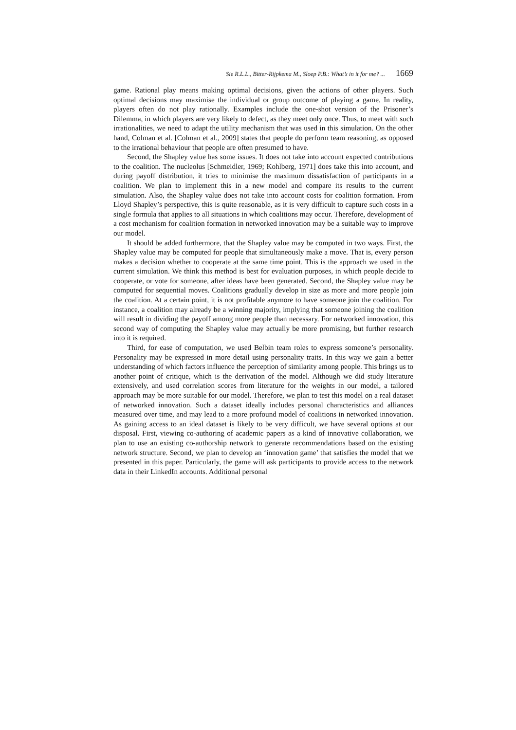Sie R.L.L., Bitter-Rijpkema M., Sloep P.B.: What’s in it for me? ... 1669
game. Rational play means making optimal decisions, given the actions of other players. Such optimal decisions may maximise the individual or group outcome of playing a game. In reality, players often do not play rationally. Examples include the one-shot version of the Prisoner’s Dilemma, in which players are very likely to defect, as they meet only once. Thus, to meet with such irrationalities, we need to adapt the utility mechanism that was used in this simulation. On the other hand, Colman et al. [Colman et al., 2009] states that people do perform team reasoning, as opposed to the irrational behaviour that people are often presumed to have.
Second, the Shapley value has some issues. It does not take into account expected contributions to the coalition. The nucleolus [Schmeidler, 1969; Kohlberg, 1971] does take this into account, and during payoff distribution, it tries to minimise the maximum dissatisfaction of participants in a coalition. We plan to implement this in a new model and compare its results to the current simulation. Also, the Shapley value does not take into account costs for coalition formation. From Lloyd Shapley’s perspective, this is quite reasonable, as it is very difficult to capture such costs in a single formula that applies to all situations in which coalitions may occur. Therefore, development of a cost mechanism for coalition formation in networked innovation may be a suitable way to improve our model.
It should be added furthermore, that the Shapley value may be computed in two ways. First, the Shapley value may be computed for people that simultaneously make a move. That is, every person makes a decision whether to cooperate at the same time point. This is the approach we used in the current simulation. We think this method is best for evaluation purposes, in which people decide to cooperate, or vote for someone, after ideas have been generated. Second, the Shapley value may be computed for sequential moves. Coalitions gradually develop in size as more and more people join the coalition. At a certain point, it is not profitable anymore to have someone join the coalition. For instance, a coalition may already be a winning majority, implying that someone joining the coalition will result in dividing the payoff among more people than necessary. For networked innovation, this second way of computing the Shapley value may actually be more promising, but further research into it is required.
Third, for ease of computation, we used Belbin team roles to express someone’s personality. Personality may be expressed in more detail using personality traits. In this way we gain a better understanding of which factors influence the perception of similarity among people. This brings us to another point of critique, which is the derivation of the model. Although we did study literature extensively, and used correlation scores from literature for the weights in our model, a tailored approach may be more suitable for our model. Therefore, we plan to test this model on a real dataset of networked innovation. Such a dataset ideally includes personal characteristics and alliances measured over time, and may lead to a more profound model of coalitions in networked innovation. As gaining access to an ideal dataset is likely to be very difficult, we have several options at our disposal. First, viewing co-authoring of academic papers as a kind of innovative collaboration, we plan to use an existing co-authorship network to generate recommendations based on the existing network structure. Second, we plan to develop an ‘innovation game’ that satisfies the model that we presented in this paper. Particularly, the game will ask participants to provide access to the network data in their LinkedIn accounts. Additional personal